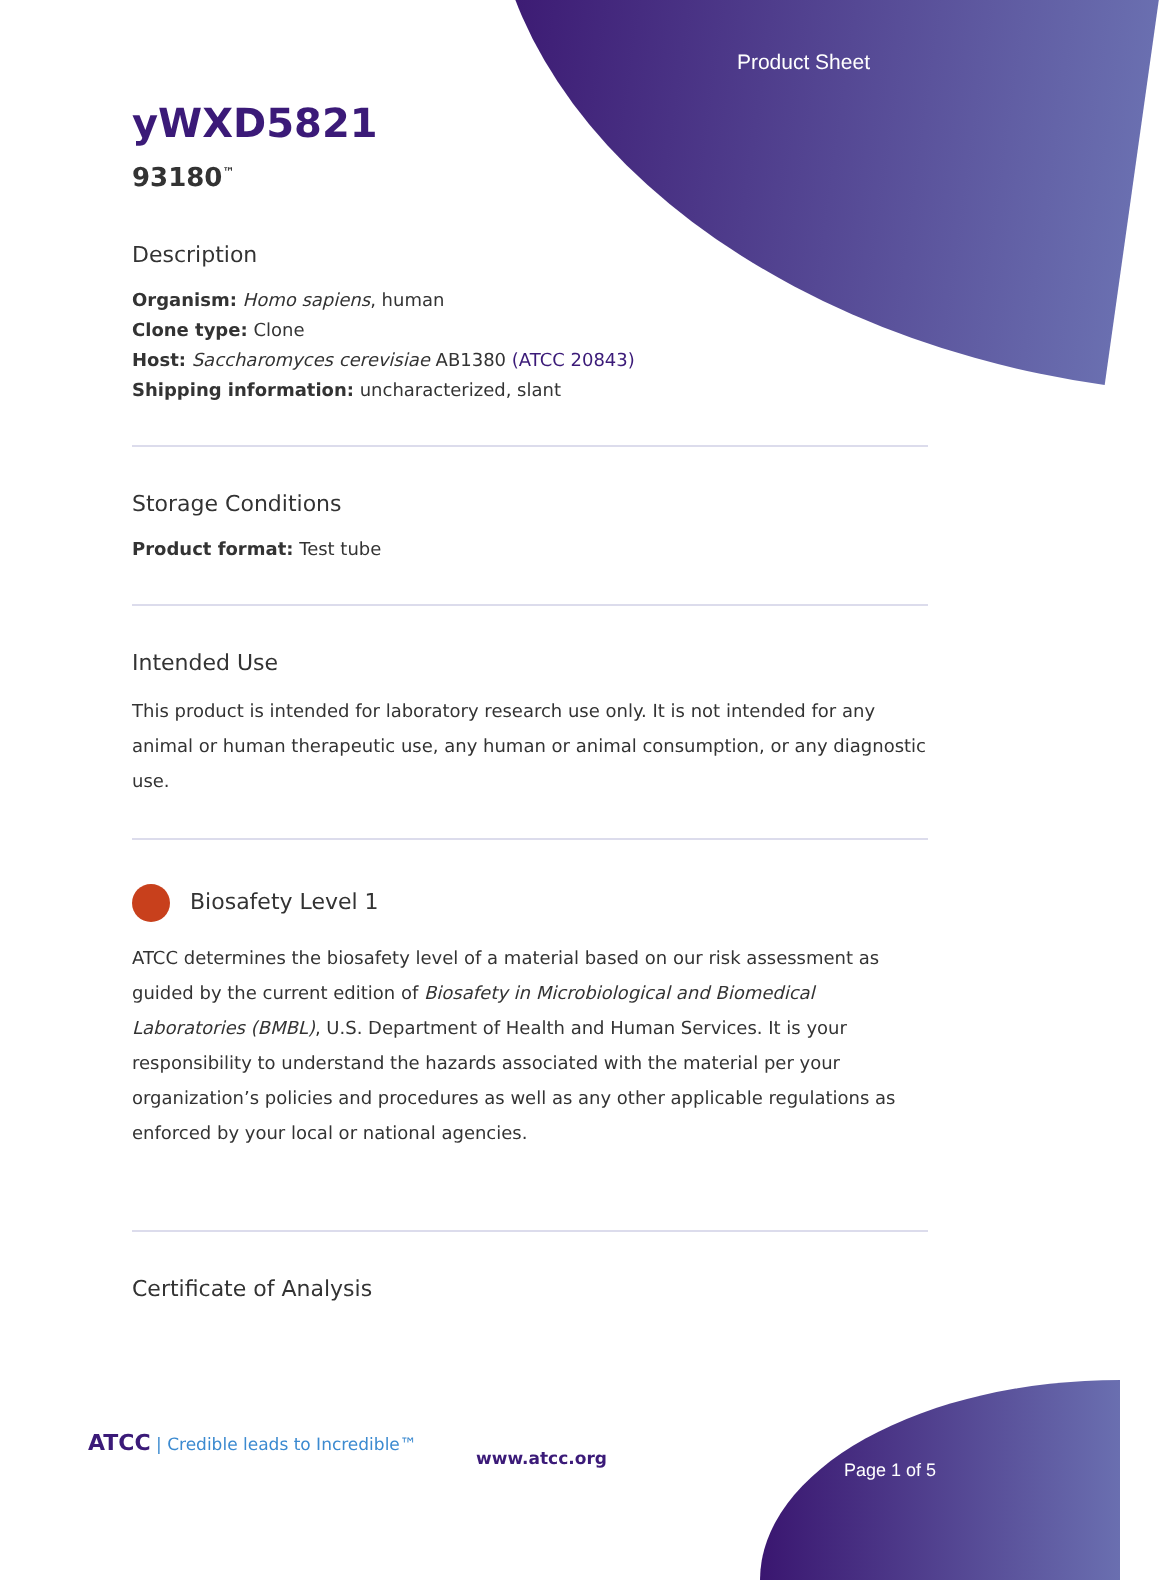Product Sheet
yWXD5821
93180<sup>™</sup>
Description
Organism: Homo sapiens, human
Clone type: Clone
Host: Saccharomyces cerevisiae AB1380 (ATCC 20843)
Shipping information: uncharacterized, slant
Storage Conditions
Product format: Test tube
Intended Use
This product is intended for laboratory research use only. It is not intended for any animal or human therapeutic use, any human or animal consumption, or any diagnostic use.
Biosafety Level 1
ATCC determines the biosafety level of a material based on our risk assessment as guided by the current edition of Biosafety in Microbiological and Biomedical Laboratories (BMBL), U.S. Department of Health and Human Services. It is your responsibility to understand the hazards associated with the material per your organization’s policies and procedures as well as any other applicable regulations as enforced by your local or national agencies.
Certificate of Analysis
ATCC | Credible leads to Incredible™
www.atcc.org
Page 1 of 5